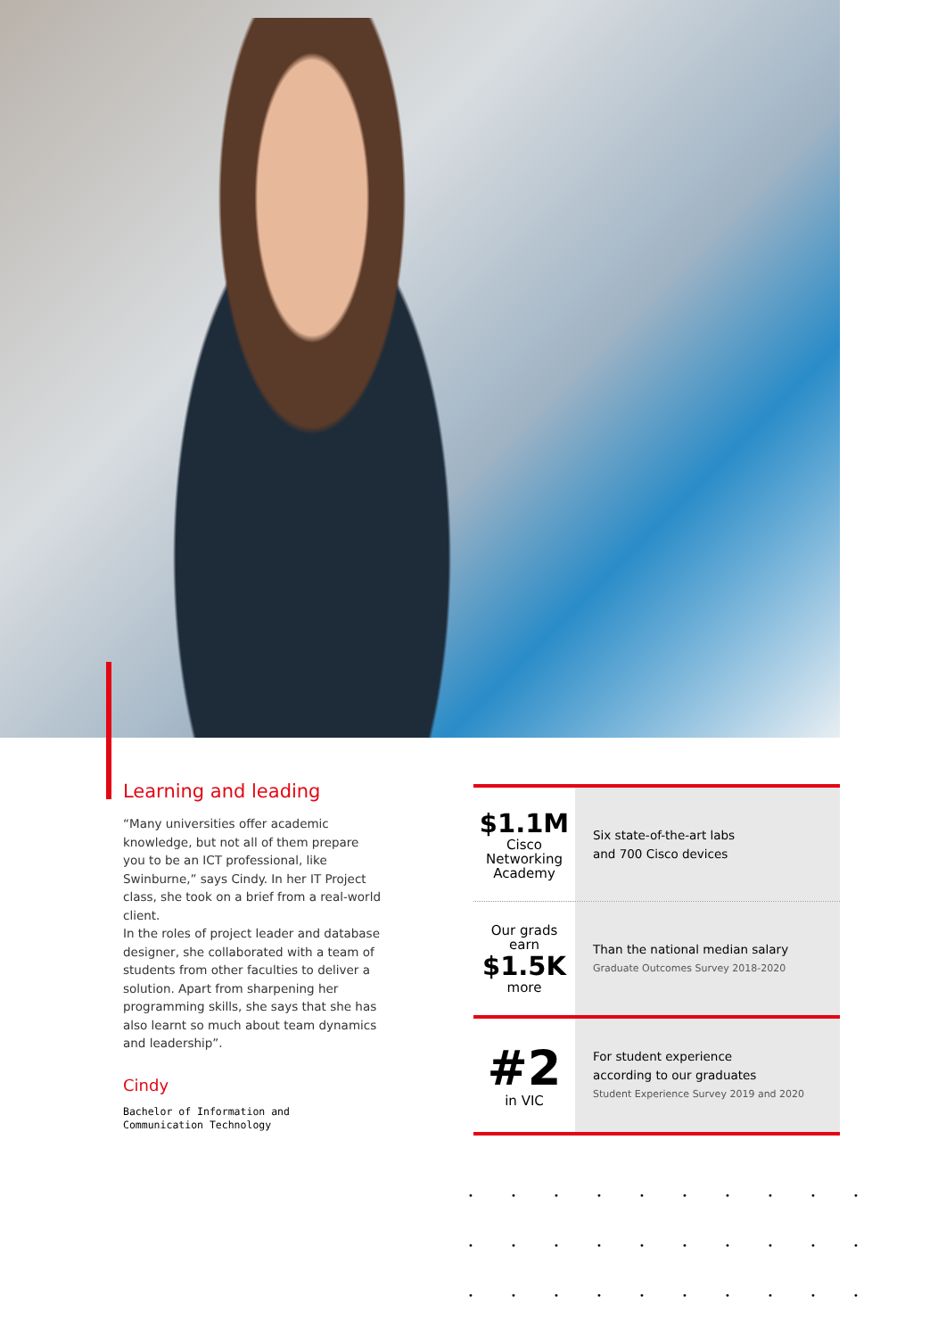Learning and leading
“Many universities offer academic knowledge, but not all of them prepare you to be an ICT professional, like Swinburne,” says Cindy. In her IT Project class, she took on a brief from a real-world client.
In the roles of project leader and database designer, she collaborated with a team of students from other faculties to deliver a solution. Apart from sharpening her programming skills, she says that she has also learnt so much about team dynamics and leadership”.
Cindy
Bachelor of Information and
Communication Technology
$1.1M
Cisco
Networking
Academy
Six state-of-the-art labs
and 700 Cisco devices
Our grads
earn
$1.5K
more
Than the national median salary
Graduate Outcomes Survey 2018-2020
#2
in VIC
For student experience
according to our graduates
Student Experience Survey 2019 and 2020
• • • • • • • • • • • • • • • • • • • • • • • • • • • • • •